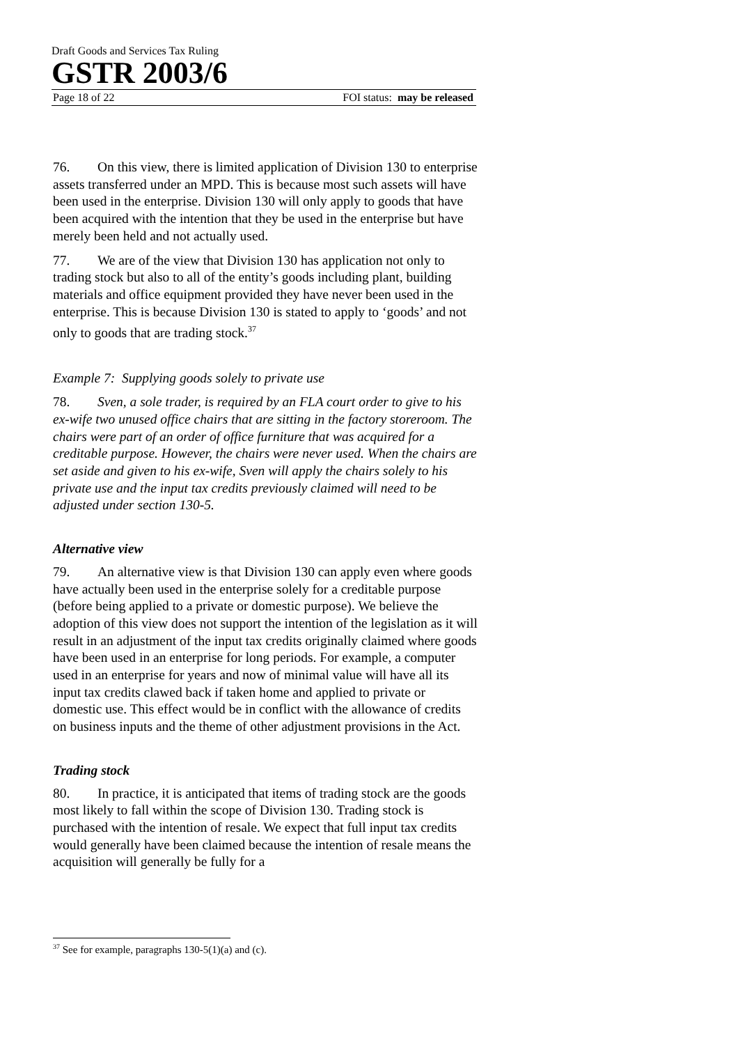Draft Goods and Services Tax Ruling
GSTR 2003/6
Page 18 of 22 FOI status: may be released
76. On this view, there is limited application of Division 130 to enterprise assets transferred under an MPD. This is because most such assets will have been used in the enterprise. Division 130 will only apply to goods that have been acquired with the intention that they be used in the enterprise but have merely been held and not actually used.
77. We are of the view that Division 130 has application not only to trading stock but also to all of the entity’s goods including plant, building materials and office equipment provided they have never been used in the enterprise. This is because Division 130 is stated to apply to ‘goods’ and not only to goods that are trading stock.<sup>37</sup>
Example 7: Supplying goods solely to private use
78. Sven, a sole trader, is required by an FLA court order to give to his ex-wife two unused office chairs that are sitting in the factory storeroom. The chairs were part of an order of office furniture that was acquired for a creditable purpose. However, the chairs were never used. When the chairs are set aside and given to his ex-wife, Sven will apply the chairs solely to his private use and the input tax credits previously claimed will need to be adjusted under section 130-5.
Alternative view
79. An alternative view is that Division 130 can apply even where goods have actually been used in the enterprise solely for a creditable purpose (before being applied to a private or domestic purpose). We believe the adoption of this view does not support the intention of the legislation as it will result in an adjustment of the input tax credits originally claimed where goods have been used in an enterprise for long periods. For example, a computer used in an enterprise for years and now of minimal value will have all its input tax credits clawed back if taken home and applied to private or domestic use. This effect would be in conflict with the allowance of credits on business inputs and the theme of other adjustment provisions in the Act.
Trading stock
80. In practice, it is anticipated that items of trading stock are the goods most likely to fall within the scope of Division 130. Trading stock is purchased with the intention of resale. We expect that full input tax credits would generally have been claimed because the intention of resale means the acquisition will generally be fully for a
<sup>37</sup> See for example, paragraphs 130-5(1)(a) and (c).